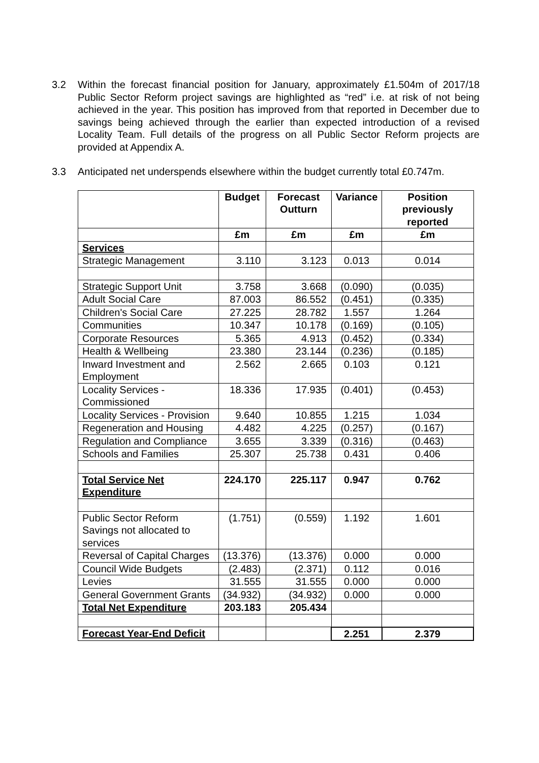3.2 Within the forecast financial position for January, approximately £1.504m of 2017/18 Public Sector Reform project savings are highlighted as “red” i.e. at risk of not being achieved in the year. This position has improved from that reported in December due to savings being achieved through the earlier than expected introduction of a revised Locality Team. Full details of the progress on all Public Sector Reform projects are provided at Appendix A.
3.3 Anticipated net underspends elsewhere within the budget currently total £0.747m.
| | Budget | Forecast Outturn | Variance | Position previously reported |
| --- | --- | --- | --- | --- |
| | £m | £m | £m | £m |
| Services | | | | |
| Strategic Management | 3.110 | 3.123 | 0.013 | 0.014 |
| Strategic Support Unit | 3.758 | 3.668 | (0.090) | (0.035) |
| Adult Social Care | 87.003 | 86.552 | (0.451) | (0.335) |
| Children's Social Care | 27.225 | 28.782 | 1.557 | 1.264 |
| Communities | 10.347 | 10.178 | (0.169) | (0.105) |
| Corporate Resources | 5.365 | 4.913 | (0.452) | (0.334) |
| Health & Wellbeing | 23.380 | 23.144 | (0.236) | (0.185) |
| Inward Investment and Employment | 2.562 | 2.665 | 0.103 | 0.121 |
| Locality Services - Commissioned | 18.336 | 17.935 | (0.401) | (0.453) |
| Locality Services - Provision | 9.640 | 10.855 | 1.215 | 1.034 |
| Regeneration and Housing | 4.482 | 4.225 | (0.257) | (0.167) |
| Regulation and Compliance | 3.655 | 3.339 | (0.316) | (0.463) |
| Schools and Families | 25.307 | 25.738 | 0.431 | 0.406 |
| Total Service Net Expenditure | 224.170 | 225.117 | 0.947 | 0.762 |
| Public Sector Reform Savings not allocated to services | (1.751) | (0.559) | 1.192 | 1.601 |
| Reversal of Capital Charges | (13.376) | (13.376) | 0.000 | 0.000 |
| Council Wide Budgets | (2.483) | (2.371) | 0.112 | 0.016 |
| Levies | 31.555 | 31.555 | 0.000 | 0.000 |
| General Government Grants | (34.932) | (34.932) | 0.000 | 0.000 |
| Total Net Expenditure | 203.183 | 205.434 | | |
| Forecast Year-End Deficit | | | 2.251 | 2.379 |